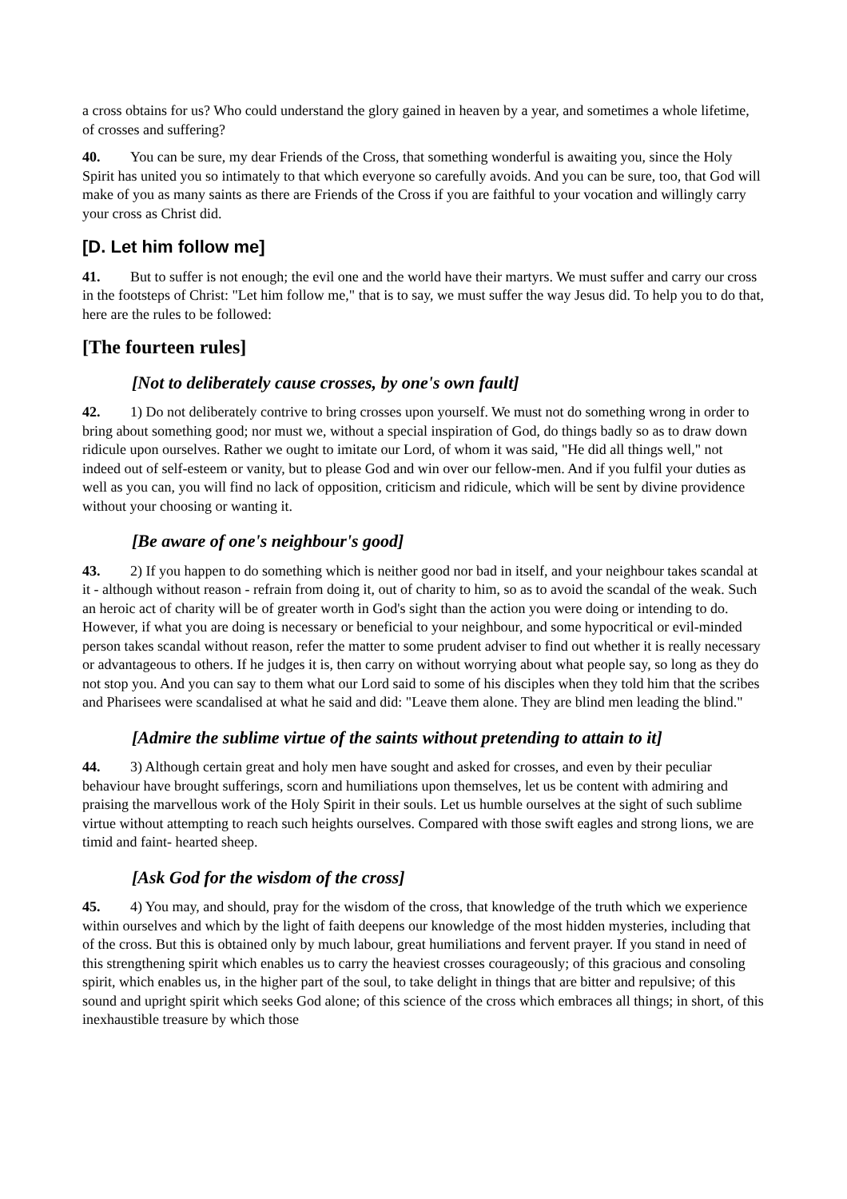a cross obtains for us? Who could understand the glory gained in heaven by a year, and sometimes a whole lifetime, of crosses and suffering?
40. You can be sure, my dear Friends of the Cross, that something wonderful is awaiting you, since the Holy Spirit has united you so intimately to that which everyone so carefully avoids. And you can be sure, too, that God will make of you as many saints as there are Friends of the Cross if you are faithful to your vocation and willingly carry your cross as Christ did.
[D. Let him follow me]
41. But to suffer is not enough; the evil one and the world have their martyrs. We must suffer and carry our cross in the footsteps of Christ: "Let him follow me," that is to say, we must suffer the way Jesus did. To help you to do that, here are the rules to be followed:
[The fourteen rules]
[Not to deliberately cause crosses, by one's own fault]
42. 1) Do not deliberately contrive to bring crosses upon yourself. We must not do something wrong in order to bring about something good; nor must we, without a special inspiration of God, do things badly so as to draw down ridicule upon ourselves. Rather we ought to imitate our Lord, of whom it was said, "He did all things well," not indeed out of self-esteem or vanity, but to please God and win over our fellow-men. And if you fulfil your duties as well as you can, you will find no lack of opposition, criticism and ridicule, which will be sent by divine providence without your choosing or wanting it.
[Be aware of one's neighbour's good]
43. 2) If you happen to do something which is neither good nor bad in itself, and your neighbour takes scandal at it - although without reason - refrain from doing it, out of charity to him, so as to avoid the scandal of the weak. Such an heroic act of charity will be of greater worth in God's sight than the action you were doing or intending to do. However, if what you are doing is necessary or beneficial to your neighbour, and some hypocritical or evil-minded person takes scandal without reason, refer the matter to some prudent adviser to find out whether it is really necessary or advantageous to others. If he judges it is, then carry on without worrying about what people say, so long as they do not stop you. And you can say to them what our Lord said to some of his disciples when they told him that the scribes and Pharisees were scandalised at what he said and did: "Leave them alone. They are blind men leading the blind."
[Admire the sublime virtue of the saints without pretending to attain to it]
44. 3) Although certain great and holy men have sought and asked for crosses, and even by their peculiar behaviour have brought sufferings, scorn and humiliations upon themselves, let us be content with admiring and praising the marvellous work of the Holy Spirit in their souls. Let us humble ourselves at the sight of such sublime virtue without attempting to reach such heights ourselves. Compared with those swift eagles and strong lions, we are timid and faint- hearted sheep.
[Ask God for the wisdom of the cross]
45. 4) You may, and should, pray for the wisdom of the cross, that knowledge of the truth which we experience within ourselves and which by the light of faith deepens our knowledge of the most hidden mysteries, including that of the cross. But this is obtained only by much labour, great humiliations and fervent prayer. If you stand in need of this strengthening spirit which enables us to carry the heaviest crosses courageously; of this gracious and consoling spirit, which enables us, in the higher part of the soul, to take delight in things that are bitter and repulsive; of this sound and upright spirit which seeks God alone; of this science of the cross which embraces all things; in short, of this inexhaustible treasure by which those